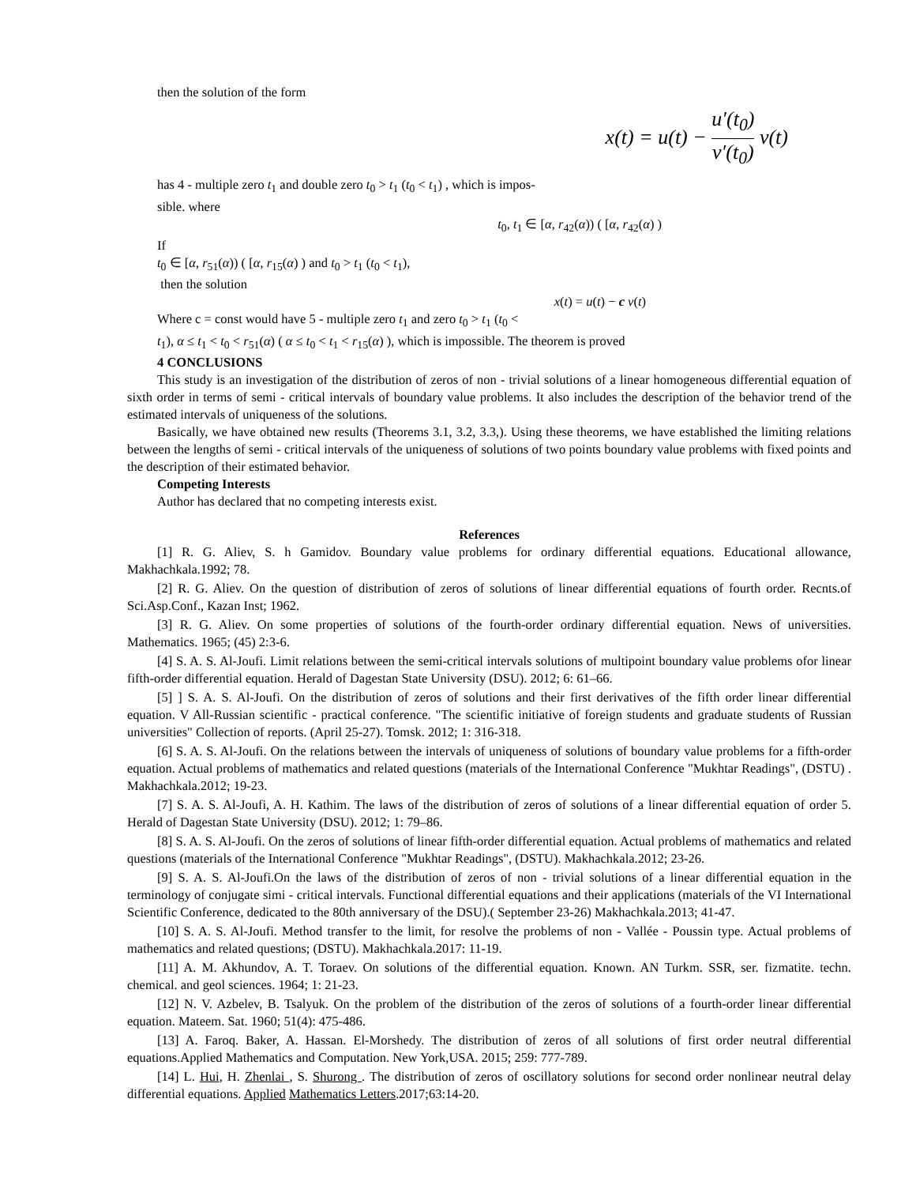then the solution of the form
x(t) = u(t) − u′(t<sub>0</sub>) v′(t<sub>0</sub>) v(t)
has 4 - multiple zero t<sub>1</sub> and double zero t<sub>0</sub> > t<sub>1</sub> (t<sub>0</sub> < t<sub>1</sub>) , which is impos-
sible. where
t<sub>0</sub>, t<sub>1</sub> ∈ [α, r<sub>42</sub>(α)) ( [α, r<sub>42</sub>(α) )
If
t<sub>0</sub> ∈ [α, r<sub>51</sub>(α)) ( [α, r<sub>15</sub>(α) ) and t<sub>0</sub> > t<sub>1</sub> (t<sub>0</sub> < t<sub>1</sub>),
then the solution
x(t) = u(t) − c v(t)
Where c = const would have 5 - multiple zero t<sub>1</sub> and zero t<sub>0</sub> > t<sub>1</sub> (t<sub>0</sub> <
t<sub>1</sub>), α ≤ t<sub>1</sub> < t<sub>0</sub> < r<sub>51</sub>(α) ( α ≤ t<sub>0</sub> < t<sub>1</sub> < r<sub>15</sub>(α) ), which is impossible. The theorem is proved
4 CONCLUSIONS
This study is an investigation of the distribution of zeros of non - trivial solutions of a linear homogeneous differential equation of sixth order in terms of semi - critical intervals of boundary value problems. It also includes the description of the behavior trend of the estimated intervals of uniqueness of the solutions.
Basically, we have obtained new results (Theorems 3.1, 3.2, 3.3,). Using these theorems, we have established the limiting relations between the lengths of semi - critical intervals of the uniqueness of solutions of two points boundary value problems with fixed points and the description of their estimated behavior.
Competing Interests
Author has declared that no competing interests exist.
References
[1] R. G. Aliev, S. h Gamidov. Boundary value problems for ordinary differential equations. Educational allowance, Makhachkala.1992; 78.
[2] R. G. Aliev. On the question of distribution of zeros of solutions of linear differential equations of fourth order. Recnts.of Sci.Asp.Conf., Kazan Inst; 1962.
[3] R. G. Aliev. On some properties of solutions of the fourth-order ordinary differential equation. News of universities. Mathematics. 1965; (45) 2:3-6.
[4] S. A. S. Al-Joufi. Limit relations between the semi-critical intervals solutions of multipoint boundary value problems ofor linear fifth-order differential equation. Herald of Dagestan State University (DSU). 2012; 6: 61–66.
[5] ] S. A. S. Al-Joufi. On the distribution of zeros of solutions and their first derivatives of the fifth order linear differential equation. V All-Russian scientific - practical conference. "The scientific initiative of foreign students and graduate students of Russian universities" Collection of reports. (April 25-27). Tomsk. 2012; 1: 316-318.
[6] S. A. S. Al-Joufi. On the relations between the intervals of uniqueness of solutions of boundary value problems for a fifth-order equation. Actual problems of mathematics and related questions (materials of the International Conference "Mukhtar Readings", (DSTU) . Makhachkala.2012; 19-23.
[7] S. A. S. Al-Joufi, A. H. Kathim. The laws of the distribution of zeros of solutions of a linear differential equation of order 5. Herald of Dagestan State University (DSU). 2012; 1: 79–86.
[8] S. A. S. Al-Joufi. On the zeros of solutions of linear fifth-order differential equation. Actual problems of mathematics and related questions (materials of the International Conference "Mukhtar Readings", (DSTU). Makhachkala.2012; 23-26.
[9] S. A. S. Al-Joufi.On the laws of the distribution of zeros of non - trivial solutions of a linear differential equation in the terminology of conjugate simi - critical intervals. Functional differential equations and their applications (materials of the VI International Scientific Conference, dedicated to the 80th anniversary of the DSU).( September 23-26) Makhachkala.2013; 41-47.
[10] S. A. S. Al-Joufi. Method transfer to the limit, for resolve the problems of non - Vallée - Poussin type. Actual problems of mathematics and related questions; (DSTU). Makhachkala.2017: 11-19.
[11] A. M. Akhundov, A. T. Toraev. On solutions of the differential equation. Known. AN Turkm. SSR, ser. fizmatite. techn. chemical. and geol sciences. 1964; 1: 21-23.
[12] N. V. Azbelev, B. Tsalyuk. On the problem of the distribution of the zeros of solutions of a fourth-order linear differential equation. Mateem. Sat. 1960; 51(4): 475-486.
[13] A. Faroq. Baker, A. Hassan. El-Morshedy. The distribution of zeros of all solutions of first order neutral differential equations.Applied Mathematics and Computation. New York,USA. 2015; 259: 777-789.
[14] L. Hui, H. Zhenlai , S. Shurong . The distribution of zeros of oscillatory solutions for second order nonlinear neutral delay differential equations. Applied Mathematics Letters.2017;63:14-20.